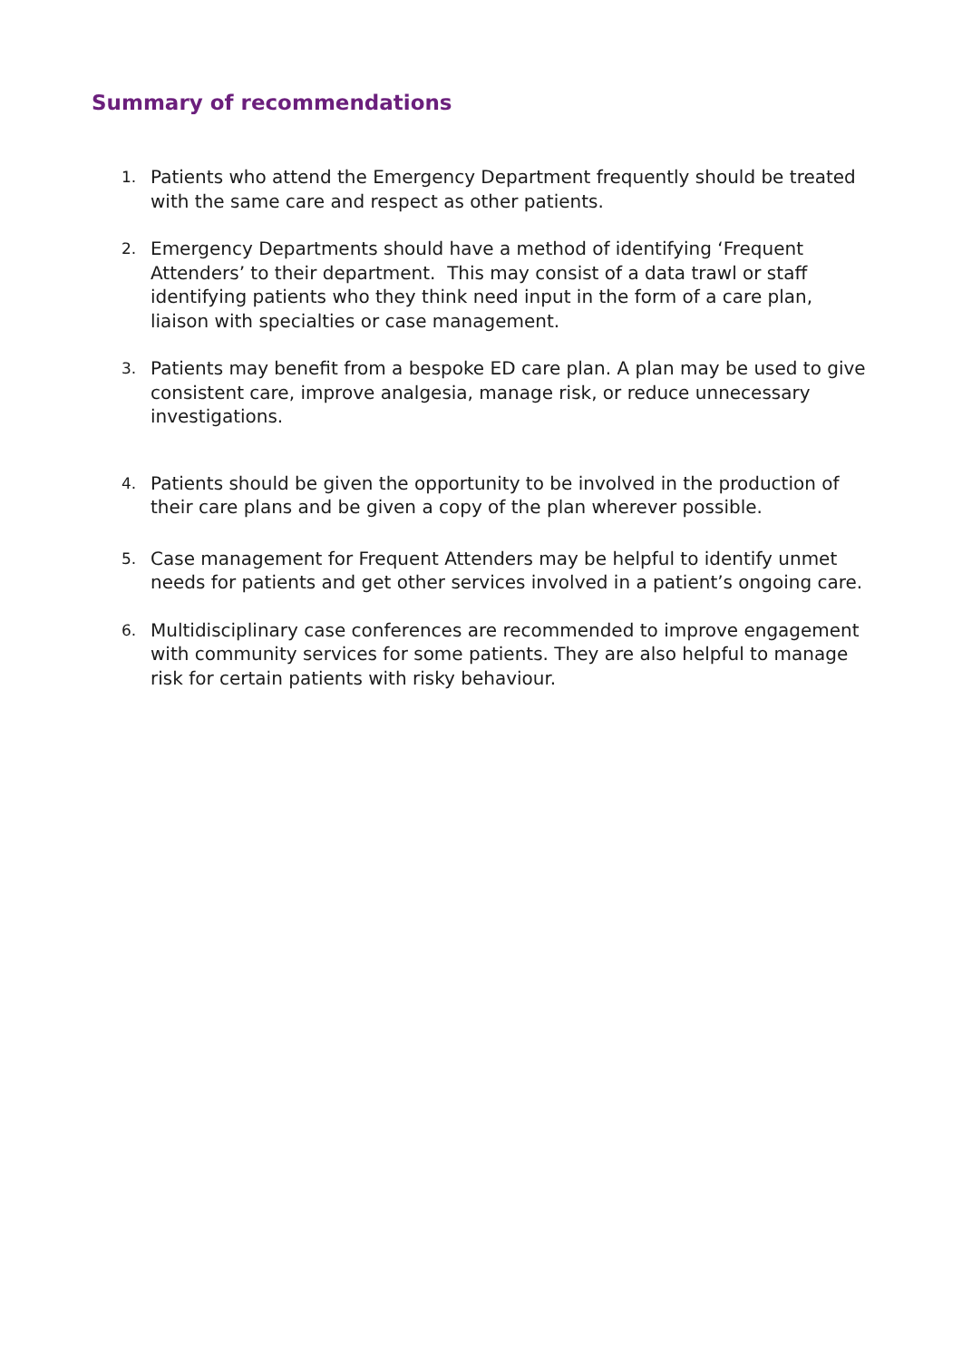Summary of recommendations
1. Patients who attend the Emergency Department frequently should be treated with the same care and respect as other patients.
2. Emergency Departments should have a method of identifying ‘Frequent Attenders’ to their department. This may consist of a data trawl or staff identifying patients who they think need input in the form of a care plan, liaison with specialties or case management.
3. Patients may benefit from a bespoke ED care plan. A plan may be used to give consistent care, improve analgesia, manage risk, or reduce unnecessary investigations.
4. Patients should be given the opportunity to be involved in the production of their care plans and be given a copy of the plan wherever possible.
5. Case management for Frequent Attenders may be helpful to identify unmet needs for patients and get other services involved in a patient’s ongoing care.
6. Multidisciplinary case conferences are recommended to improve engagement with community services for some patients. They are also helpful to manage risk for certain patients with risky behaviour.